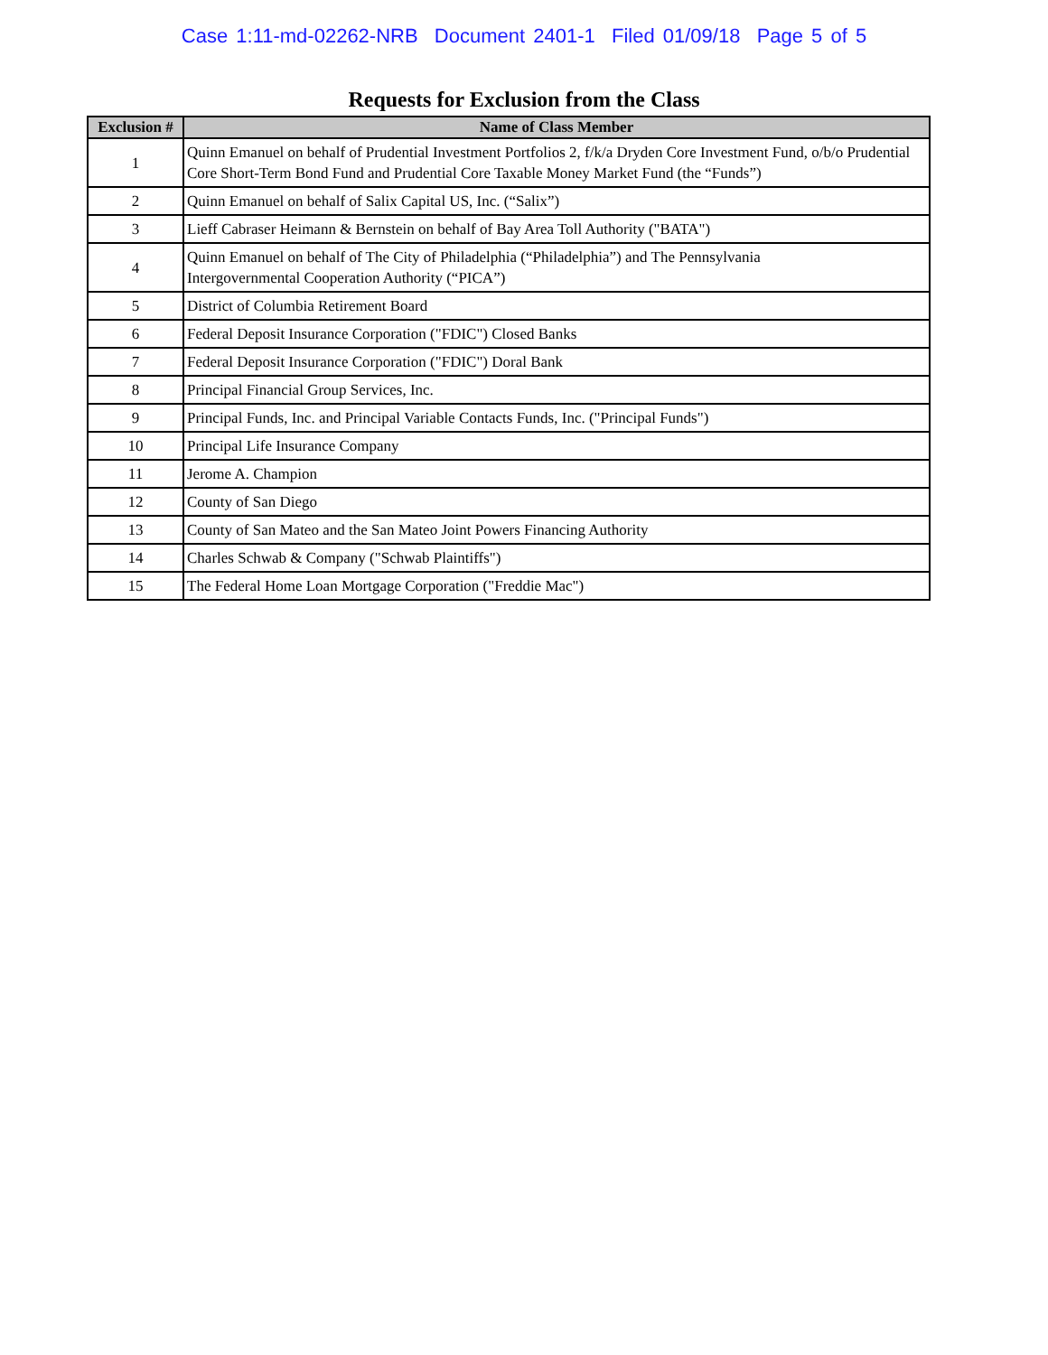Case 1:11-md-02262-NRB Document 2401-1 Filed 01/09/18 Page 5 of 5
Requests for Exclusion from the Class
| Exclusion # | Name of Class Member |
| --- | --- |
| 1 | Quinn Emanuel on behalf of Prudential Investment Portfolios 2, f/k/a Dryden Core Investment Fund, o/b/o Prudential Core Short-Term Bond Fund and Prudential Core Taxable Money Market Fund (the “Funds”) |
| 2 | Quinn Emanuel on behalf of Salix Capital US, Inc. (“Salix”) |
| 3 | Lieff Cabraser Heimann & Bernstein on behalf of Bay Area Toll Authority ("BATA") |
| 4 | Quinn Emanuel on behalf of The City of Philadelphia (“Philadelphia”) and The Pennsylvania Intergovernmental Cooperation Authority (“PICA”) |
| 5 | District of Columbia Retirement Board |
| 6 | Federal Deposit Insurance Corporation ("FDIC") Closed Banks |
| 7 | Federal Deposit Insurance Corporation ("FDIC") Doral Bank |
| 8 | Principal Financial Group Services, Inc. |
| 9 | Principal Funds, Inc. and Principal Variable Contacts Funds, Inc. ("Principal Funds") |
| 10 | Principal Life Insurance Company |
| 11 | Jerome A. Champion |
| 12 | County of San Diego |
| 13 | County of San Mateo and the San Mateo Joint Powers Financing Authority |
| 14 | Charles Schwab & Company ("Schwab Plaintiffs") |
| 15 | The Federal Home Loan Mortgage Corporation ("Freddie Mac") |